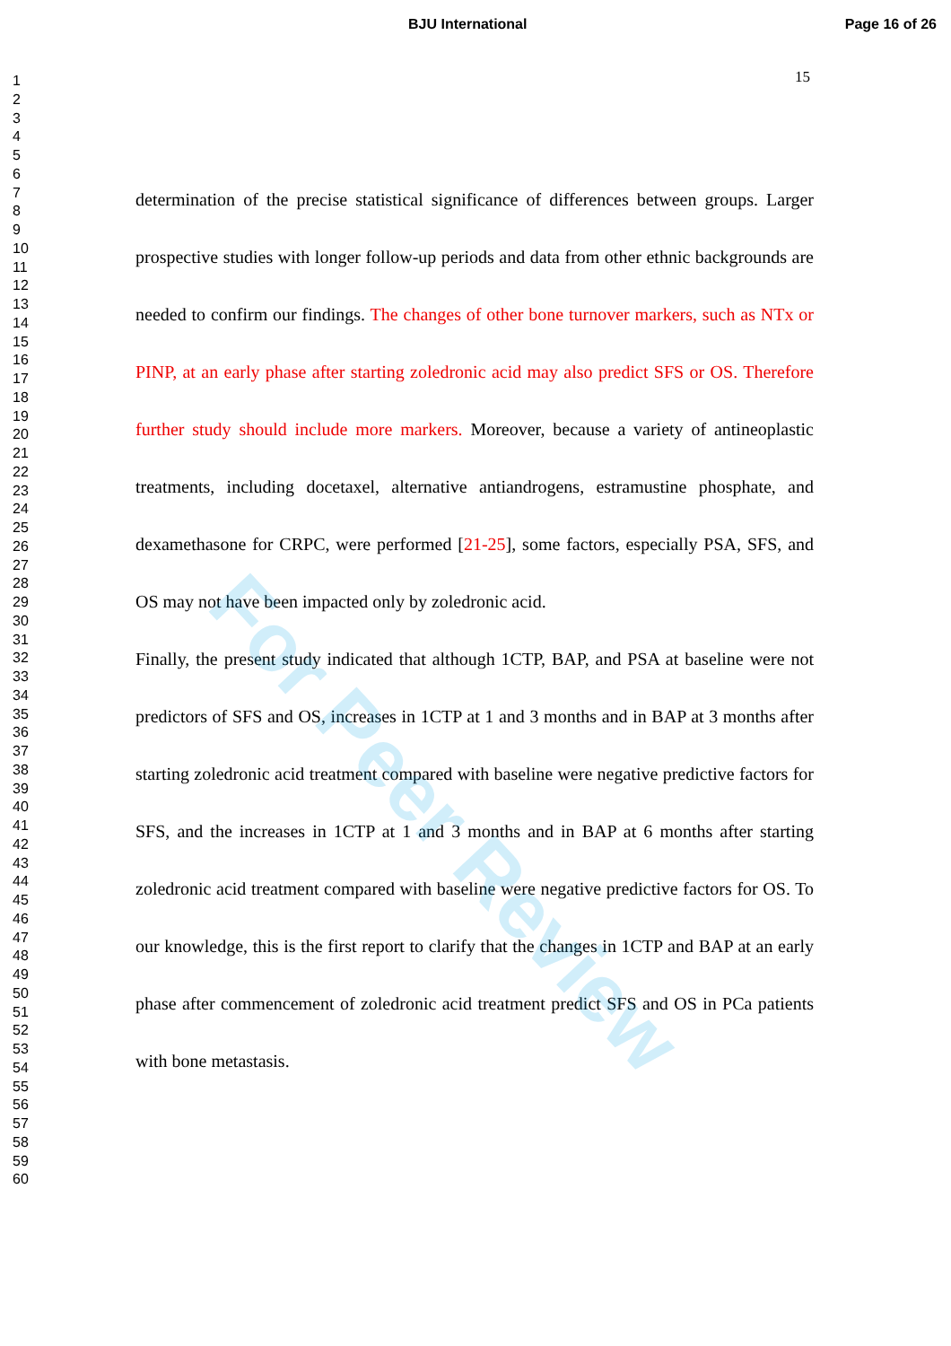BJU International Page 16 of 26
1
2
3
4
5
6
7
8
9
10
11
12
13
14
15
16
17
18
19
20
21
22
23
24
25
26
27
28
29
30
31
32
33
34
35
36
37
38
39
40
41
42
43
44
45
46
47
48
49
50
51
52
53
54
55
56
57
58
59
60
15
determination of the precise statistical significance of differences between groups. Larger prospective studies with longer follow-up periods and data from other ethnic backgrounds are needed to confirm our findings. The changes of other bone turnover markers, such as NTx or PINP, at an early phase after starting zoledronic acid may also predict SFS or OS. Therefore further study should include more markers. Moreover, because a variety of antineoplastic treatments, including docetaxel, alternative antiandrogens, estramustine phosphate, and dexamethasone for CRPC, were performed [21-25], some factors, especially PSA, SFS, and OS may not have been impacted only by zoledronic acid.
Finally, the present study indicated that although 1CTP, BAP, and PSA at baseline were not predictors of SFS and OS, increases in 1CTP at 1 and 3 months and in BAP at 3 months after starting zoledronic acid treatment compared with baseline were negative predictive factors for SFS, and the increases in 1CTP at 1 and 3 months and in BAP at 6 months after starting zoledronic acid treatment compared with baseline were negative predictive factors for OS. To our knowledge, this is the first report to clarify that the changes in 1CTP and BAP at an early phase after commencement of zoledronic acid treatment predict SFS and OS in PCa patients with bone metastasis.
For Peer Review